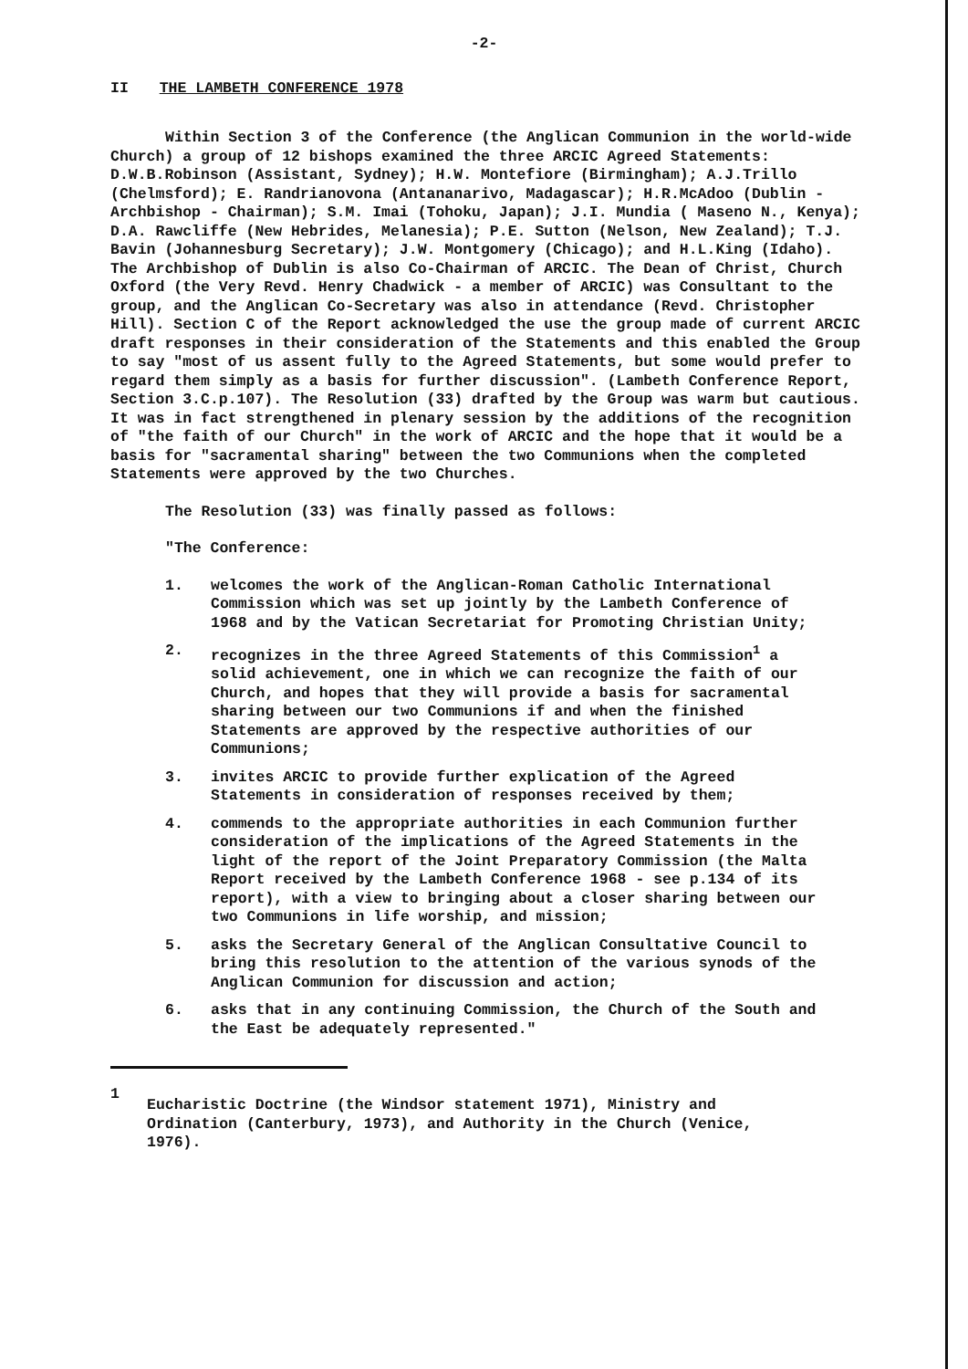-2-
II THE LAMBETH CONFERENCE 1978
Within Section 3 of the Conference (the Anglican Communion in the world-wide Church) a group of 12 bishops examined the three ARCIC Agreed Statements: D.W.B.Robinson (Assistant, Sydney); H.W. Montefiore (Birmingham); A.J.Trillo (Chelmsford); E. Randrianovona (Antananarivo, Madagascar); H.R.McAdoo (Dublin - Archbishop - Chairman); S.M. Imai (Tohoku, Japan); J.I. Mundia ( Maseno N., Kenya); D.A. Rawcliffe (New Hebrides, Melanesia); P.E. Sutton (Nelson, New Zealand); T.J. Bavin (Johannesburg Secretary); J.W. Montgomery (Chicago); and H.L.King (Idaho). The Archbishop of Dublin is also Co-Chairman of ARCIC. The Dean of Christ, Church Oxford (the Very Revd. Henry Chadwick - a member of ARCIC) was Consultant to the group, and the Anglican Co-Secretary was also in attendance (Revd. Christopher Hill). Section C of the Report acknowledged the use the group made of current ARCIC draft responses in their consideration of the Statements and this enabled the Group to say "most of us assent fully to the Agreed Statements, but some would prefer to regard them simply as a basis for further discussion". (Lambeth Conference Report, Section 3.C.p.107). The Resolution (33) drafted by the Group was warm but cautious. It was in fact strengthened in plenary session by the additions of the recognition of "the faith of our Church" in the work of ARCIC and the hope that it would be a basis for "sacramental sharing" between the two Communions when the completed Statements were approved by the two Churches.
The Resolution (33) was finally passed as follows:
"The Conference:
1. welcomes the work of the Anglican-Roman Catholic International Commission which was set up jointly by the Lambeth Conference of 1968 and by the Vatican Secretariat for Promoting Christian Unity;
2. recognizes in the three Agreed Statements of this Commission<sup>1</sup> a solid achievement, one in which we can recognize the faith of our Church, and hopes that they will provide a basis for sacramental sharing between our two Communions if and when the finished Statements are approved by the respective authorities of our Communions;
3. invites ARCIC to provide further explication of the Agreed Statements in consideration of responses received by them;
4. commends to the appropriate authorities in each Communion further consideration of the implications of the Agreed Statements in the light of the report of the Joint Preparatory Commission (the Malta Report received by the Lambeth Conference 1968 - see p.134 of its report), with a view to bringing about a closer sharing between our two Communions in life worship, and mission;
5. asks the Secretary General of the Anglican Consultative Council to bring this resolution to the attention of the various synods of the Anglican Communion for discussion and action;
6. asks that in any continuing Commission, the Church of the South and the East be adequately represented."
1 Eucharistic Doctrine (the Windsor statement 1971), Ministry and Ordination (Canterbury, 1973), and Authority in the Church (Venice, 1976).